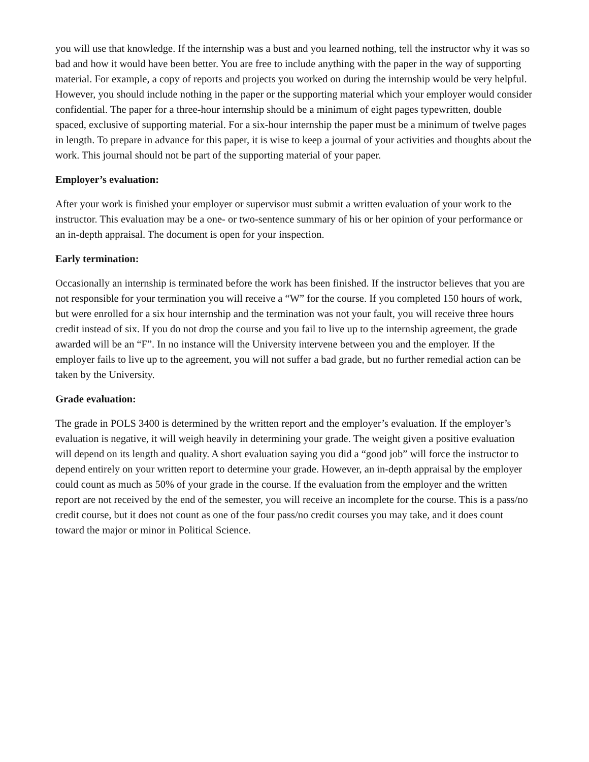you will use that knowledge. If the internship was a bust and you learned nothing, tell the instructor why it was so bad and how it would have been better. You are free to include anything with the paper in the way of supporting material. For example, a copy of reports and projects you worked on during the internship would be very helpful. However, you should include nothing in the paper or the supporting material which your employer would consider confidential. The paper for a three-hour internship should be a minimum of eight pages typewritten, double spaced, exclusive of supporting material. For a six-hour internship the paper must be a minimum of twelve pages in length. To prepare in advance for this paper, it is wise to keep a journal of your activities and thoughts about the work. This journal should not be part of the supporting material of your paper.
Employer’s evaluation:
After your work is finished your employer or supervisor must submit a written evaluation of your work to the instructor. This evaluation may be a one- or two-sentence summary of his or her opinion of your performance or an in-depth appraisal. The document is open for your inspection.
Early termination:
Occasionally an internship is terminated before the work has been finished. If the instructor believes that you are not responsible for your termination you will receive a “W” for the course. If you completed 150 hours of work, but were enrolled for a six hour internship and the termination was not your fault, you will receive three hours credit instead of six. If you do not drop the course and you fail to live up to the internship agreement, the grade awarded will be an “F”. In no instance will the University intervene between you and the employer. If the employer fails to live up to the agreement, you will not suffer a bad grade, but no further remedial action can be taken by the University.
Grade evaluation:
The grade in POLS 3400 is determined by the written report and the employer’s evaluation. If the employer’s evaluation is negative, it will weigh heavily in determining your grade. The weight given a positive evaluation will depend on its length and quality. A short evaluation saying you did a “good job” will force the instructor to depend entirely on your written report to determine your grade. However, an in-depth appraisal by the employer could count as much as 50% of your grade in the course. If the evaluation from the employer and the written report are not received by the end of the semester, you will receive an incomplete for the course. This is a pass/no credit course, but it does not count as one of the four pass/no credit courses you may take, and it does count toward the major or minor in Political Science.